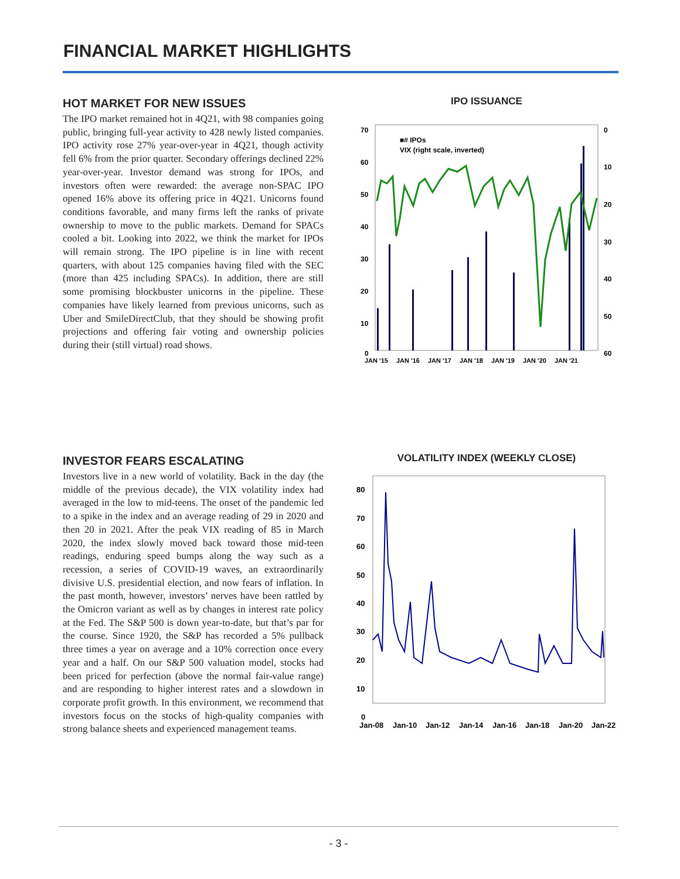FINANCIAL MARKET HIGHLIGHTS
HOT MARKET FOR NEW ISSUES
The IPO market remained hot in 4Q21, with 98 companies going public, bringing full-year activity to 428 newly listed companies. IPO activity rose 27% year-over-year in 4Q21, though activity fell 6% from the prior quarter. Secondary offerings declined 22% year-over-year. Investor demand was strong for IPOs, and investors often were rewarded: the average non-SPAC IPO opened 16% above its offering price in 4Q21. Unicorns found conditions favorable, and many firms left the ranks of private ownership to move to the public markets. Demand for SPACs cooled a bit. Looking into 2022, we think the market for IPOs will remain strong. The IPO pipeline is in line with recent quarters, with about 125 companies having filed with the SEC (more than 425 including SPACs). In addition, there are still some promising blockbuster unicorns in the pipeline. These companies have likely learned from previous unicorns, such as Uber and SmileDirectClub, that they should be showing profit projections and offering fair voting and ownership policies during their (still virtual) road shows.
IPO ISSUANCE
70
60
50
40
30
20
10
0
0
10
20
30
40
50
60
JAN '15
JAN '16
JAN '17
JAN '18
JAN '19
JAN '20
JAN '21
■# IPOs
VIX (right scale, inverted)
INVESTOR FEARS ESCALATING
Investors live in a new world of volatility. Back in the day (the middle of the previous decade), the VIX volatility index had averaged in the low to mid-teens. The onset of the pandemic led to a spike in the index and an average reading of 29 in 2020 and then 20 in 2021. After the peak VIX reading of 85 in March 2020, the index slowly moved back toward those mid-teen readings, enduring speed bumps along the way such as a recession, a series of COVID-19 waves, an extraordinarily divisive U.S. presidential election, and now fears of inflation. In the past month, however, investors’ nerves have been rattled by the Omicron variant as well as by changes in interest rate policy at the Fed. The S&P 500 is down year-to-date, but that’s par for the course. Since 1920, the S&P has recorded a 5% pullback three times a year on average and a 10% correction once every year and a half. On our S&P 500 valuation model, stocks had been priced for perfection (above the normal fair-value range) and are responding to higher interest rates and a slowdown in corporate profit growth. In this environment, we recommend that investors focus on the stocks of high-quality companies with strong balance sheets and experienced management teams.
VOLATILITY INDEX (WEEKLY CLOSE)
80
70
60
50
40
30
20
10
0
Jan-08
Jan-10
Jan-12
Jan-14
Jan-16
Jan-18
Jan-20
Jan-22
- 3 -